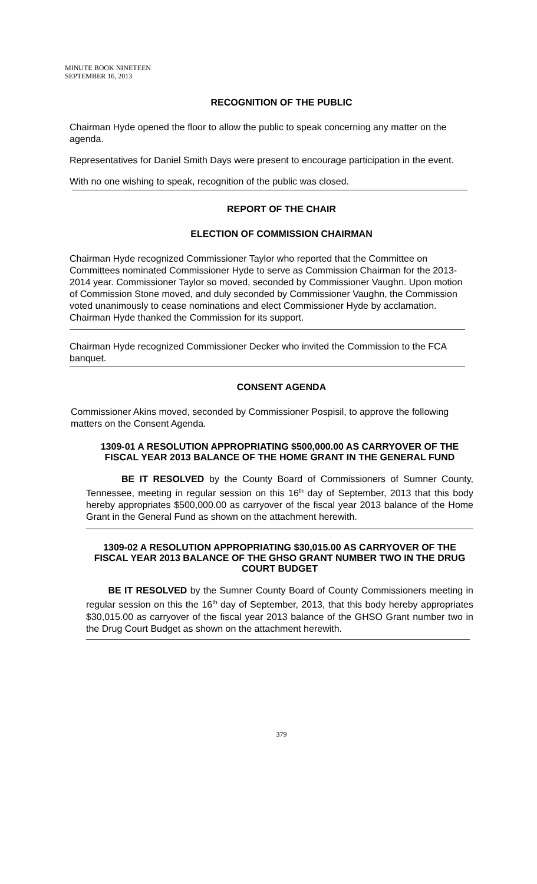MINUTE BOOK NINETEEN
SEPTEMBER 16, 2013
RECOGNITION OF THE PUBLIC
Chairman Hyde opened the floor to allow the public to speak concerning any matter on the agenda.
Representatives for Daniel Smith Days were present to encourage participation in the event.
With no one wishing to speak, recognition of the public was closed.
REPORT OF THE CHAIR
ELECTION OF COMMISSION CHAIRMAN
Chairman Hyde recognized Commissioner Taylor who reported that the Committee on Committees nominated Commissioner Hyde to serve as Commission Chairman for the 2013-2014 year. Commissioner Taylor so moved, seconded by Commissioner Vaughn. Upon motion of Commission Stone moved, and duly seconded by Commissioner Vaughn, the Commission voted unanimously to cease nominations and elect Commissioner Hyde by acclamation. Chairman Hyde thanked the Commission for its support.
Chairman Hyde recognized Commissioner Decker who invited the Commission to the FCA banquet.
CONSENT AGENDA
Commissioner Akins moved, seconded by Commissioner Pospisil, to approve the following matters on the Consent Agenda.
1309-01 A RESOLUTION APPROPRIATING $500,000.00 AS CARRYOVER OF THE FISCAL YEAR 2013 BALANCE OF THE HOME GRANT IN THE GENERAL FUND
BE IT RESOLVED by the County Board of Commissioners of Sumner County, Tennessee, meeting in regular session on this 16<sup>th</sup> day of September, 2013 that this body hereby appropriates $500,000.00 as carryover of the fiscal year 2013 balance of the Home Grant in the General Fund as shown on the attachment herewith.
1309-02 A RESOLUTION APPROPRIATING $30,015.00 AS CARRYOVER OF THE FISCAL YEAR 2013 BALANCE OF THE GHSO GRANT NUMBER TWO IN THE DRUG COURT BUDGET
BE IT RESOLVED by the Sumner County Board of County Commissioners meeting in regular session on this the 16<sup>th</sup> day of September, 2013, that this body hereby appropriates $30,015.00 as carryover of the fiscal year 2013 balance of the GHSO Grant number two in the Drug Court Budget as shown on the attachment herewith.
379